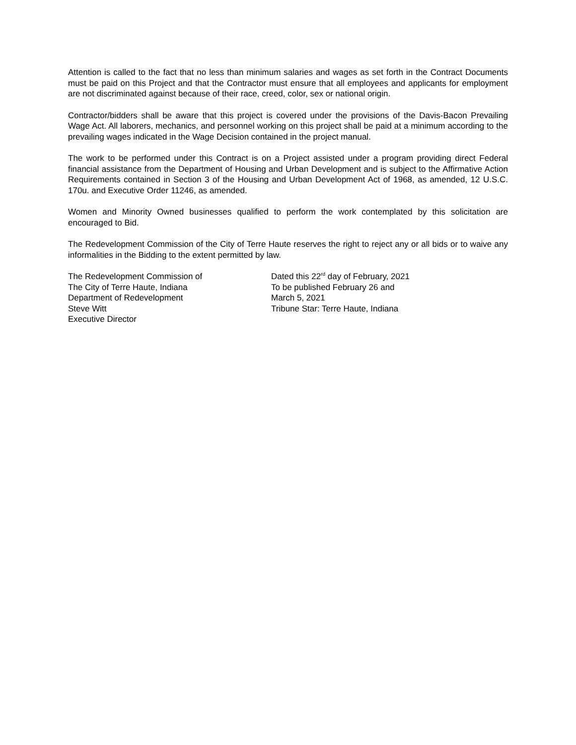Attention is called to the fact that no less than minimum salaries and wages as set forth in the Contract Documents must be paid on this Project and that the Contractor must ensure that all employees and applicants for employment are not discriminated against because of their race, creed, color, sex or national origin.
Contractor/bidders shall be aware that this project is covered under the provisions of the Davis-Bacon Prevailing Wage Act. All laborers, mechanics, and personnel working on this project shall be paid at a minimum according to the prevailing wages indicated in the Wage Decision contained in the project manual.
The work to be performed under this Contract is on a Project assisted under a program providing direct Federal financial assistance from the Department of Housing and Urban Development and is subject to the Affirmative Action Requirements contained in Section 3 of the Housing and Urban Development Act of 1968, as amended, 12 U.S.C. 170u. and Executive Order 11246, as amended.
Women and Minority Owned businesses qualified to perform the work contemplated by this solicitation are encouraged to Bid.
The Redevelopment Commission of the City of Terre Haute reserves the right to reject any or all bids or to waive any informalities in the Bidding to the extent permitted by law.
The Redevelopment Commission of
The City of Terre Haute, Indiana
Department of Redevelopment
Steve Witt
Executive Director
Dated this 22<sup>rd</sup> day of February, 2021
To be published February 26 and
March 5, 2021
Tribune Star: Terre Haute, Indiana